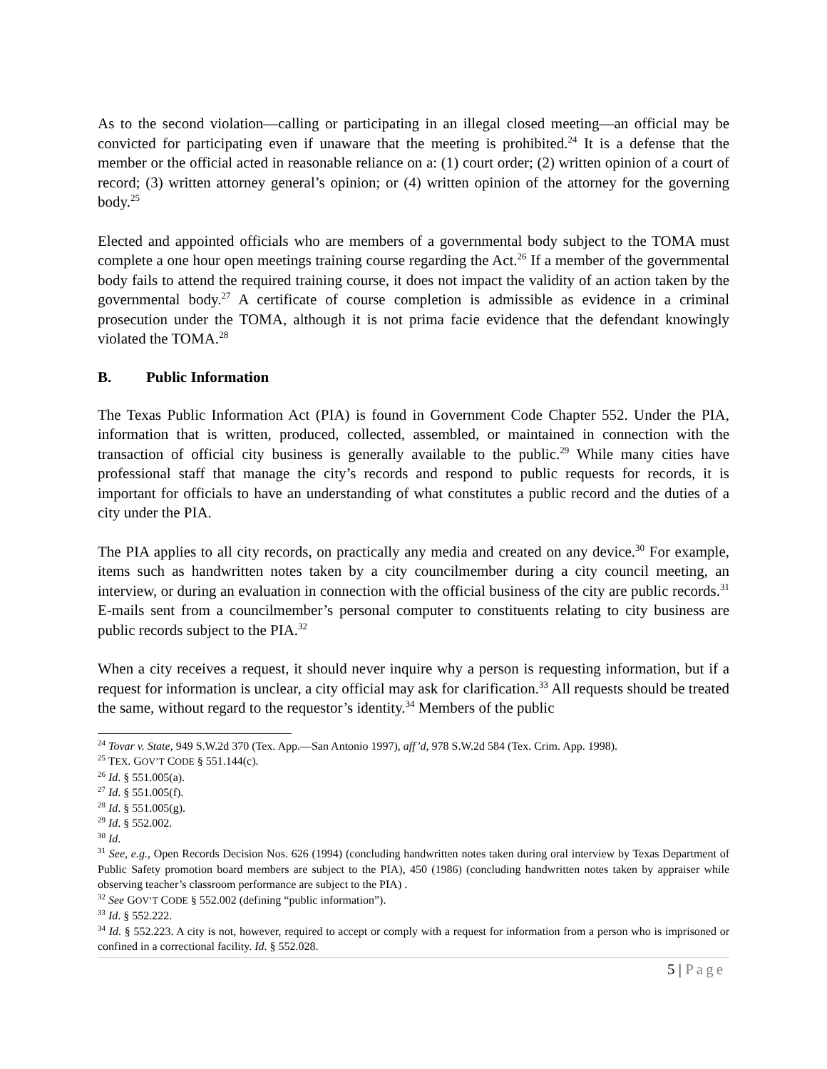As to the second violation—calling or participating in an illegal closed meeting—an official may be convicted for participating even if unaware that the meeting is prohibited.<sup>24</sup> It is a defense that the member or the official acted in reasonable reliance on a: (1) court order; (2) written opinion of a court of record; (3) written attorney general’s opinion; or (4) written opinion of the attorney for the governing body.<sup>25</sup>
Elected and appointed officials who are members of a governmental body subject to the TOMA must complete a one hour open meetings training course regarding the Act.<sup>26</sup> If a member of the governmental body fails to attend the required training course, it does not impact the validity of an action taken by the governmental body.<sup>27</sup> A certificate of course completion is admissible as evidence in a criminal prosecution under the TOMA, although it is not prima facie evidence that the defendant knowingly violated the TOMA.<sup>28</sup>
B. Public Information
The Texas Public Information Act (PIA) is found in Government Code Chapter 552. Under the PIA, information that is written, produced, collected, assembled, or maintained in connection with the transaction of official city business is generally available to the public.<sup>29</sup> While many cities have professional staff that manage the city’s records and respond to public requests for records, it is important for officials to have an understanding of what constitutes a public record and the duties of a city under the PIA.
The PIA applies to all city records, on practically any media and created on any device.<sup>30</sup> For example, items such as handwritten notes taken by a city councilmember during a city council meeting, an interview, or during an evaluation in connection with the official business of the city are public records.<sup>31</sup> E-mails sent from a councilmember’s personal computer to constituents relating to city business are public records subject to the PIA.<sup>32</sup>
When a city receives a request, it should never inquire why a person is requesting information, but if a request for information is unclear, a city official may ask for clarification.<sup>33</sup> All requests should be treated the same, without regard to the requestor’s identity.<sup>34</sup> Members of the public
<sup>24</sup> Tovar v. State, 949 S.W.2d 370 (Tex. App.—San Antonio 1997), aff’d, 978 S.W.2d 584 (Tex. Crim. App. 1998).
<sup>25</sup> TEX. GOV’T CODE § 551.144(c).
<sup>26</sup> Id. § 551.005(a).
<sup>27</sup> Id. § 551.005(f).
<sup>28</sup> Id. § 551.005(g).
<sup>29</sup> Id. § 552.002.
<sup>30</sup> Id.
<sup>31</sup> See, e.g., Open Records Decision Nos. 626 (1994) (concluding handwritten notes taken during oral interview by Texas Department of Public Safety promotion board members are subject to the PIA), 450 (1986) (concluding handwritten notes taken by appraiser while observing teacher’s classroom performance are subject to the PIA) .
<sup>32</sup> See GOV’T CODE § 552.002 (defining “public information”).
<sup>33</sup> Id. § 552.222.
<sup>34</sup> Id. § 552.223. A city is not, however, required to accept or comply with a request for information from a person who is imprisoned or confined in a correctional facility. Id. § 552.028.
5 | Page